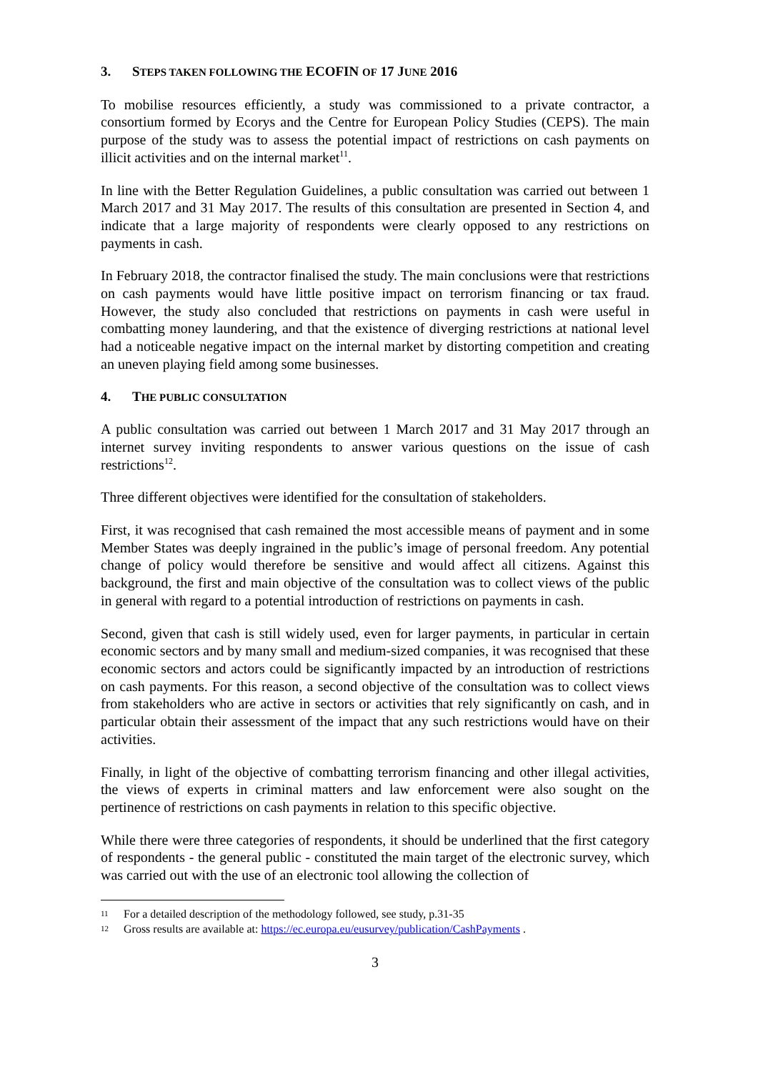3. STEPS TAKEN FOLLOWING THE ECOFIN OF 17 JUNE 2016
To mobilise resources efficiently, a study was commissioned to a private contractor, a consortium formed by Ecorys and the Centre for European Policy Studies (CEPS). The main purpose of the study was to assess the potential impact of restrictions on cash payments on illicit activities and on the internal market<sup>11</sup>.
In line with the Better Regulation Guidelines, a public consultation was carried out between 1 March 2017 and 31 May 2017. The results of this consultation are presented in Section 4, and indicate that a large majority of respondents were clearly opposed to any restrictions on payments in cash.
In February 2018, the contractor finalised the study. The main conclusions were that restrictions on cash payments would have little positive impact on terrorism financing or tax fraud. However, the study also concluded that restrictions on payments in cash were useful in combatting money laundering, and that the existence of diverging restrictions at national level had a noticeable negative impact on the internal market by distorting competition and creating an uneven playing field among some businesses.
4. THE PUBLIC CONSULTATION
A public consultation was carried out between 1 March 2017 and 31 May 2017 through an internet survey inviting respondents to answer various questions on the issue of cash restrictions<sup>12</sup>.
Three different objectives were identified for the consultation of stakeholders.
First, it was recognised that cash remained the most accessible means of payment and in some Member States was deeply ingrained in the public’s image of personal freedom. Any potential change of policy would therefore be sensitive and would affect all citizens. Against this background, the first and main objective of the consultation was to collect views of the public in general with regard to a potential introduction of restrictions on payments in cash.
Second, given that cash is still widely used, even for larger payments, in particular in certain economic sectors and by many small and medium-sized companies, it was recognised that these economic sectors and actors could be significantly impacted by an introduction of restrictions on cash payments. For this reason, a second objective of the consultation was to collect views from stakeholders who are active in sectors or activities that rely significantly on cash, and in particular obtain their assessment of the impact that any such restrictions would have on their activities.
Finally, in light of the objective of combatting terrorism financing and other illegal activities, the views of experts in criminal matters and law enforcement were also sought on the pertinence of restrictions on cash payments in relation to this specific objective.
While there were three categories of respondents, it should be underlined that the first category of respondents - the general public - constituted the main target of the electronic survey, which was carried out with the use of an electronic tool allowing the collection of
11 For a detailed description of the methodology followed, see study, p.31-35
12 Gross results are available at: https://ec.europa.eu/eusurvey/publication/CashPayments .
3